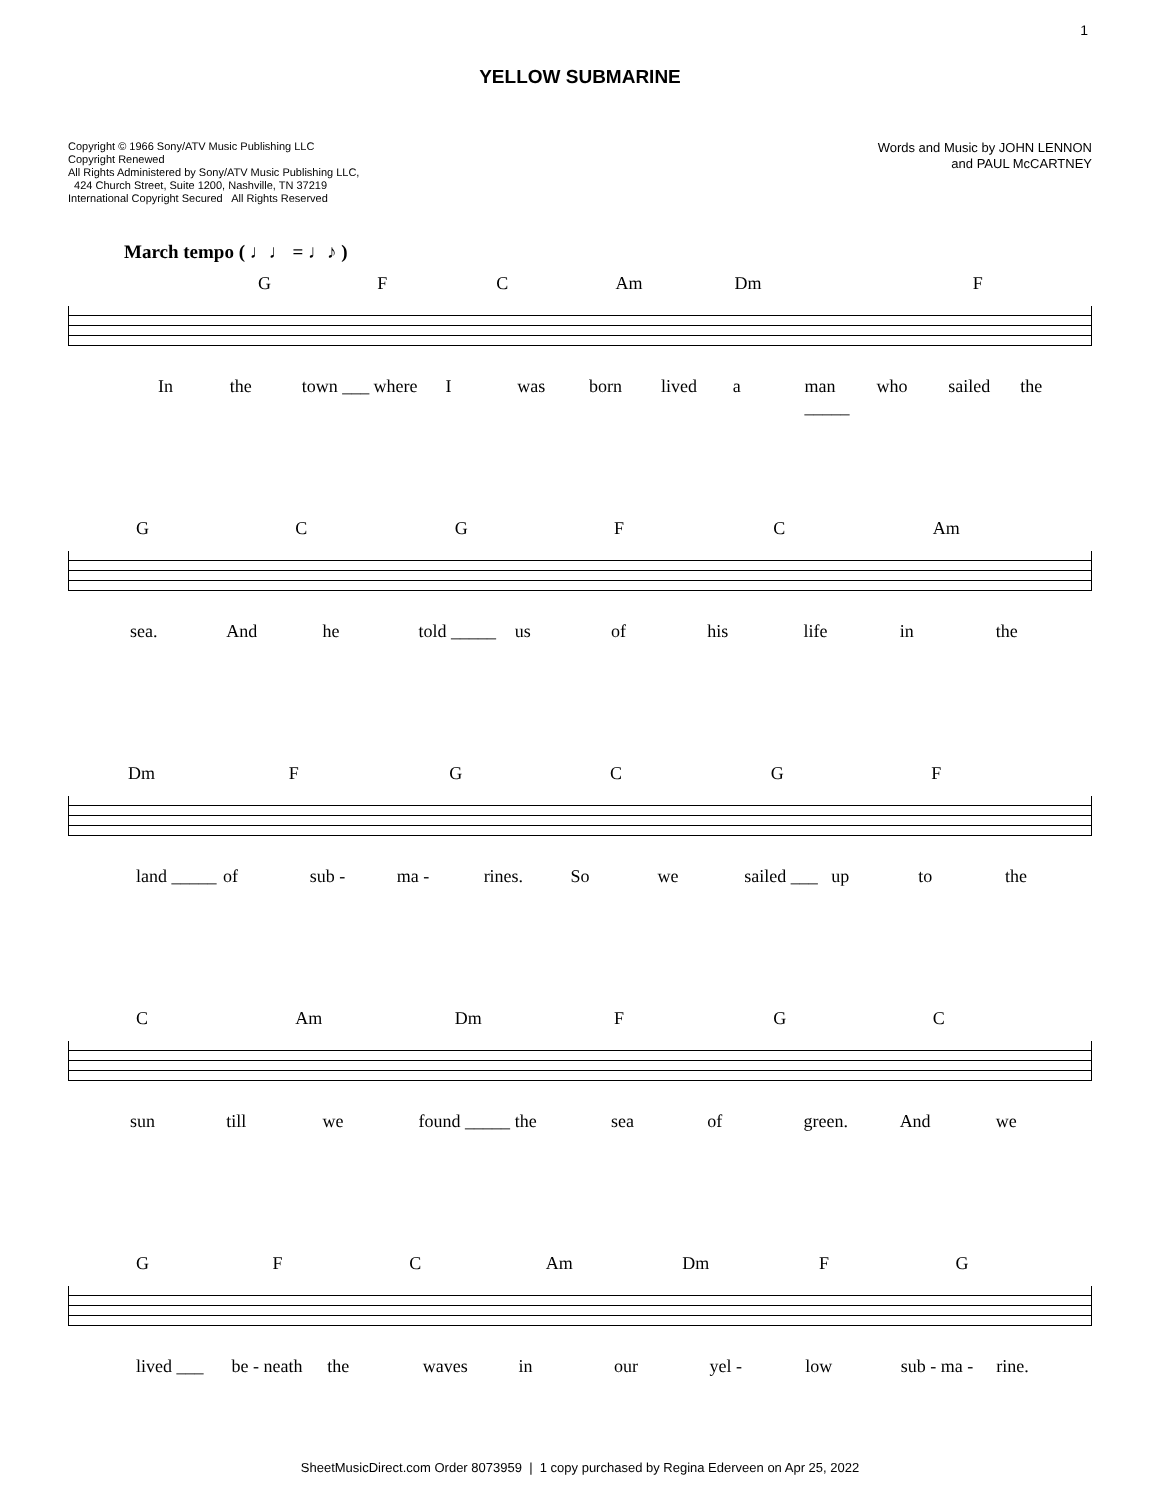1
YELLOW SUBMARINE
Copyright © 1966 Sony/ATV Music Publishing LLC
Copyright Renewed
All Rights Administered by Sony/ATV Music Publishing LLC,
424 Church Street, Suite 1200, Nashville, TN 37219
International Copyright Secured All Rights Reserved
Words and Music by JOHN LENNON
and PAUL McCARTNEY
March tempo ( ♩♩ = ♩♪ )
GFC Am Dm F
In the town ___ where I was born lived a man _____ who sailed the
GCGFC Am
sea. And he told _____ us of his life in the
Dm FGCGF
land _____ of sub - ma - rines. So we sailed ___ up to the
C Am Dm FGC
sun till we found _____ the sea of green. And we
GFC Am Dm FG
lived ___ be - neath the waves in our yel - low sub - ma - rine.
SheetMusicDirect.com Order 8073959 | 1 copy purchased by Regina Ederveen on Apr 25, 2022